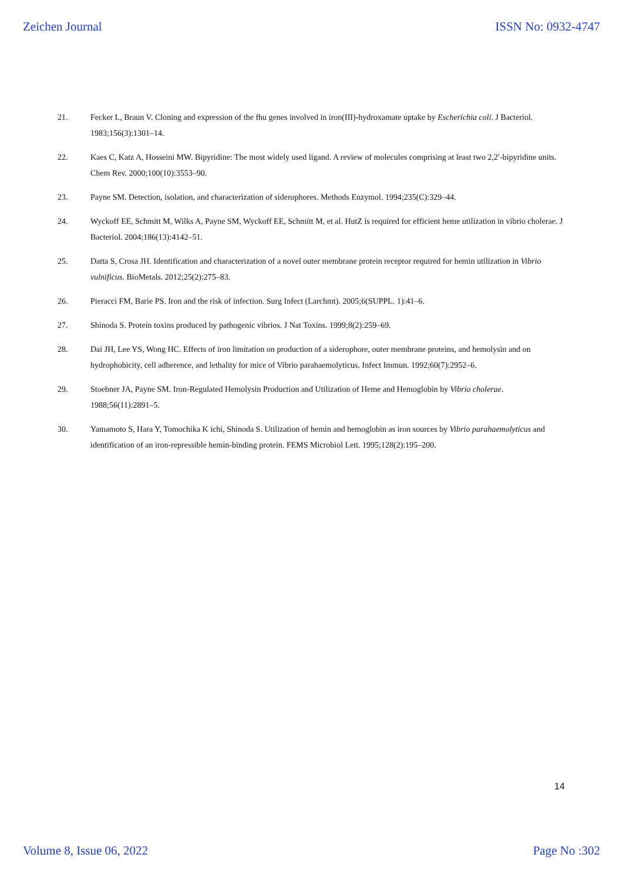Zeichen Journal ISSN No: 0932-4747
21. Fecker L, Braun V. Cloning and expression of the fhu genes involved in iron(III)-hydroxamate uptake by Escherichia coli. J Bacteriol. 1983;156(3):1301–14.
22. Kaes C, Katz A, Hosseini MW. Bipyridine: The most widely used ligand. A review of molecules comprising at least two 2,2′-bipyridine units. Chem Rev. 2000;100(10):3553–90.
23. Payne SM. Detection, isolation, and characterization of siderophores. Methods Enzymol. 1994;235(C):329–44.
24. Wyckoff EE, Schmitt M, Wilks A, Payne SM, Wyckoff EE, Schmitt M, et al. HutZ is required for efficient heme utilization in vibrio cholerae. J Bacteriol. 2004;186(13):4142–51.
25. Datta S, Crosa JH. Identification and characterization of a novel outer membrane protein receptor required for hemin utilization in Vibrio vulnificus. BioMetals. 2012;25(2):275–83.
26. Pieracci FM, Barie PS. Iron and the risk of infection. Surg Infect (Larchmt). 2005;6(SUPPL. 1):41–6.
27. Shinoda S. Protein toxins produced by pathogenic vibrios. J Nat Toxins. 1999;8(2):259–69.
28. Dai JH, Lee YS, Wong HC. Effects of iron limitation on production of a siderophore, outer membrane proteins, and hemolysin and on hydrophobicity, cell adherence, and lethality for mice of Vibrio parahaemolyticus. Infect Immun. 1992;60(7):2952–6.
29. Stoebner JA, Payne SM. Iron-Regulated Hemolysin Production and Utilization of Heme and Hemoglobin by Vibrio cholerae. 1988;56(11):2891–5.
30. Yamamoto S, Hara Y, Tomochika K ichi, Shinoda S. Utilization of hemin and hemoglobin as iron sources by Vibrio parahaemolyticus and identification of an iron-repressible hemin-binding protein. FEMS Microbiol Lett. 1995;128(2):195–200.
14
Volume 8, Issue 06, 2022 Page No :302